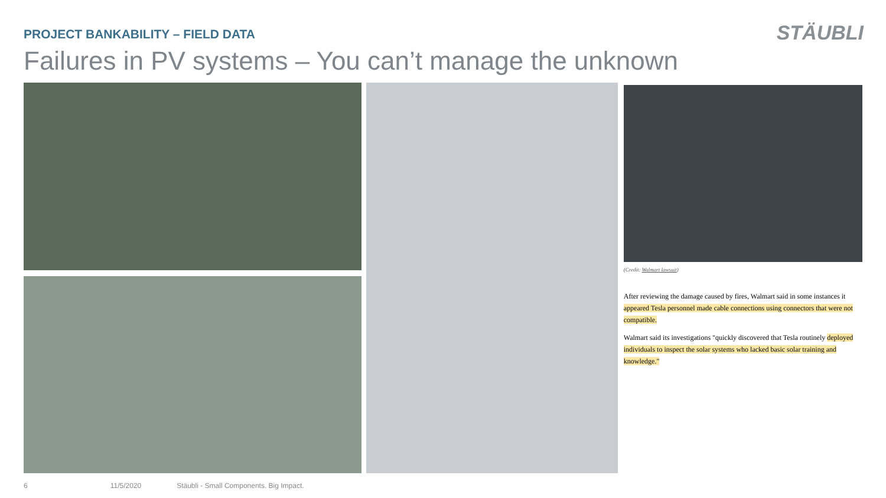STÄUBLI
PROJECT BANKABILITY – FIELD DATA
Failures in PV systems – You can’t manage the unknown
(Credit: Walmart lawsuit)
After reviewing the damage caused by fires, Walmart said in some instances it appeared Tesla personnel made cable connections using connectors that were not compatible.
Walmart said its investigations "quickly discovered that Tesla routinely deployed individuals to inspect the solar systems who lacked basic solar training and knowledge."
6 11/5/2020 Stäubli - Small Components. Big Impact.